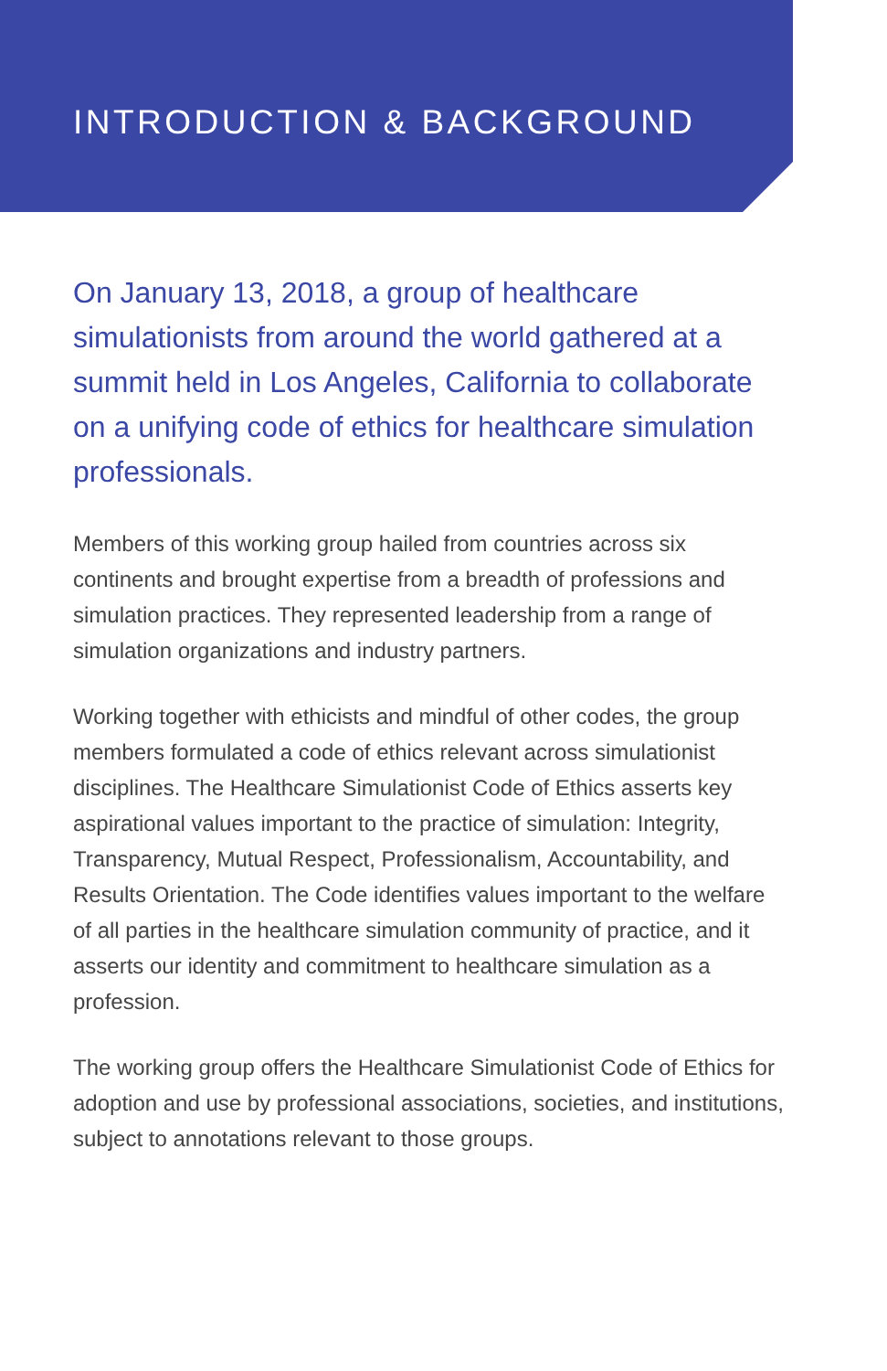INTRODUCTION & BACKGROUND
On January 13, 2018, a group of healthcare simulationists from around the world gathered at a summit held in Los Angeles, California to collaborate on a unifying code of ethics for healthcare simulation professionals.
Members of this working group hailed from countries across six continents and brought expertise from a breadth of professions and simulation practices. They represented leadership from a range of simulation organizations and industry partners.
Working together with ethicists and mindful of other codes, the group members formulated a code of ethics relevant across simulationist disciplines. The Healthcare Simulationist Code of Ethics asserts key aspirational values important to the practice of simulation: Integrity, Transparency, Mutual Respect, Professionalism, Accountability, and Results Orientation. The Code identifies values important to the welfare of all parties in the healthcare simulation community of practice, and it asserts our identity and commitment to healthcare simulation as a profession.
The working group offers the Healthcare Simulationist Code of Ethics for adoption and use by professional associations, societies, and institutions, subject to annotations relevant to those groups.